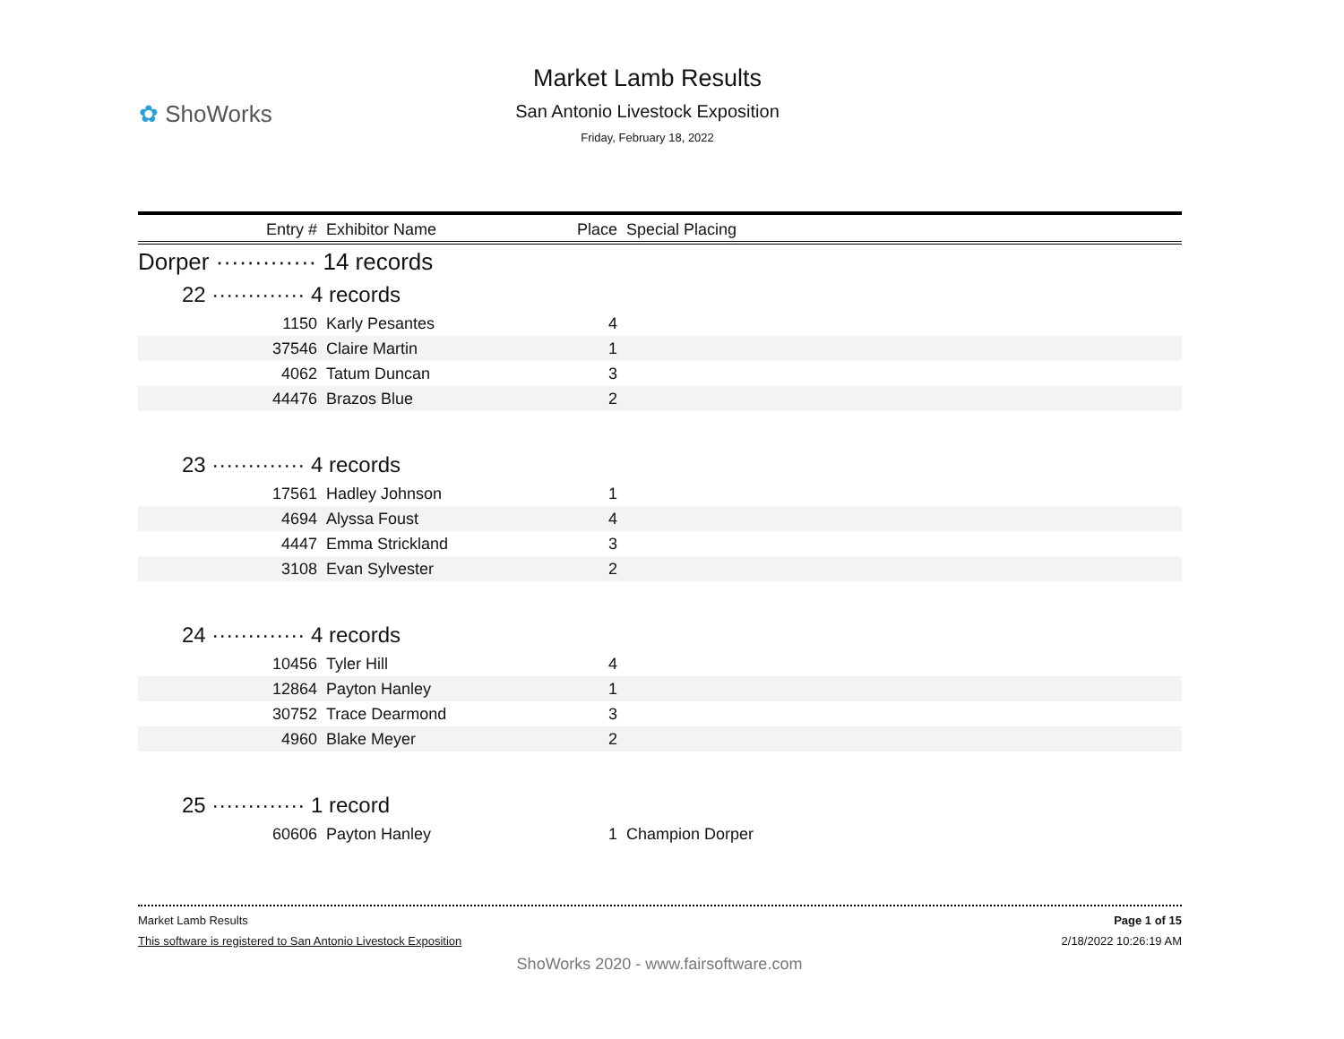✿ ShoWorks
Market Lamb Results
San Antonio Livestock Exposition
Friday, February 18, 2022
| Entry # | Exhibitor Name | Place | Special Placing |
| --- | --- | --- | --- |
| Dorper ············· 14 records | | | |
| 22 ············· 4 records | | | |
| 1150 | Karly Pesantes | 4 | |
| 37546 | Claire Martin | 1 | |
| 4062 | Tatum Duncan | 3 | |
| 44476 | Brazos Blue | 2 | |
| 23 ············· 4 records | | | |
| 17561 | Hadley Johnson | 1 | |
| 4694 | Alyssa Foust | 4 | |
| 4447 | Emma Strickland | 3 | |
| 3108 | Evan Sylvester | 2 | |
| 24 ············· 4 records | | | |
| 10456 | Tyler Hill | 4 | |
| 12864 | Payton Hanley | 1 | |
| 30752 | Trace Dearmond | 3 | |
| 4960 | Blake Meyer | 2 | |
| 25 ············· 1 record | | | |
| 60606 | Payton Hanley | 1 | Champion Dorper |
Market Lamb Results Page 1 of 15
This software is registered to San Antonio Livestock Exposition 2/18/2022 10:26:19 AM
ShoWorks 2020 - www.fairsoftware.com